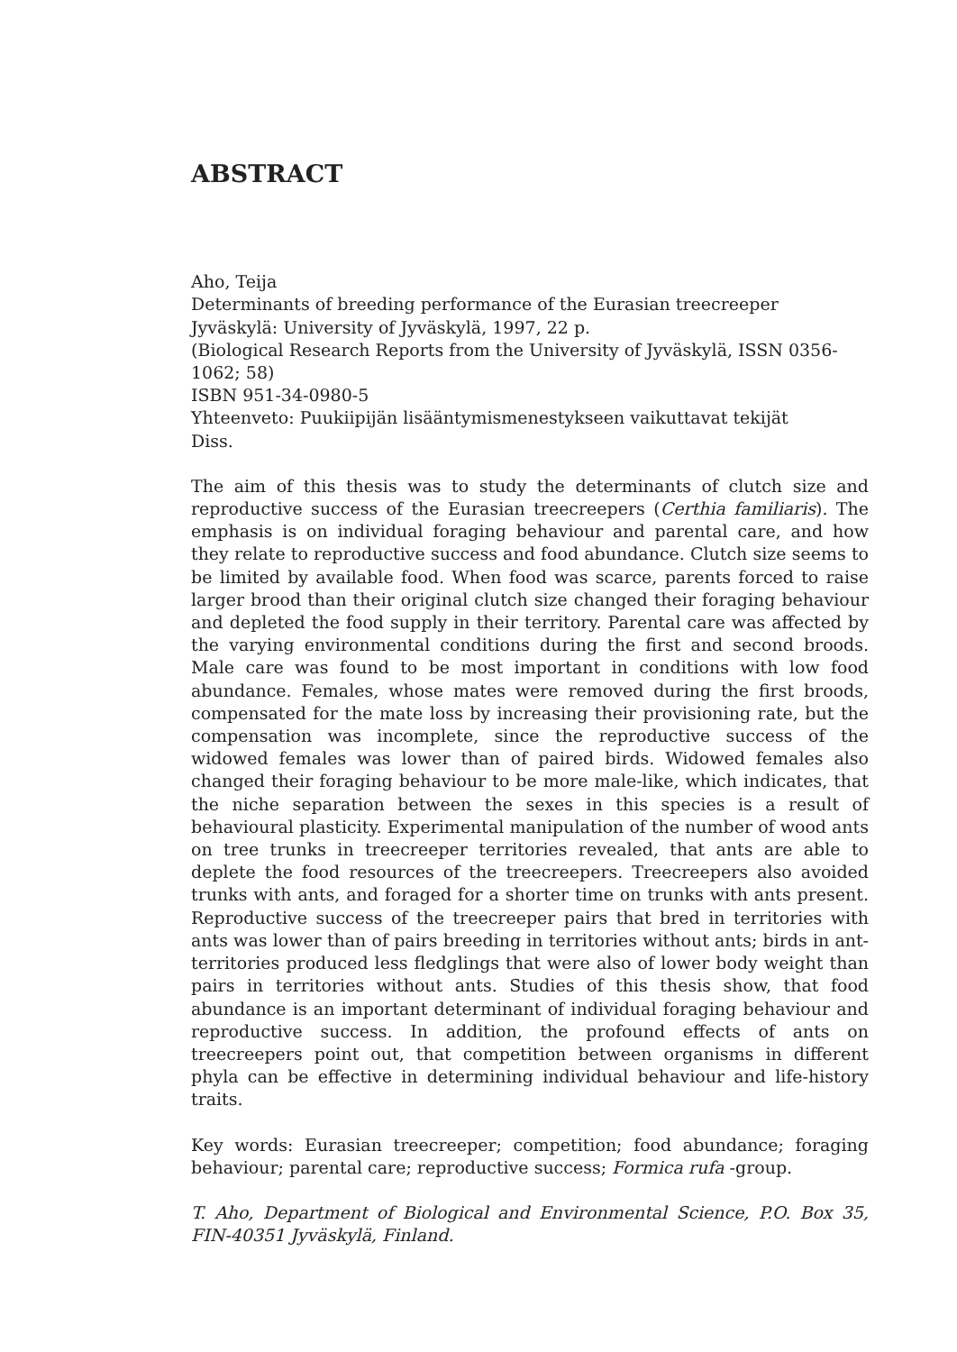ABSTRACT
Aho, Teija
Determinants of breeding performance of the Eurasian treecreeper
Jyväskylä: University of Jyväskylä, 1997, 22 p.
(Biological Research Reports from the University of Jyväskylä, ISSN 0356-1062; 58)
ISBN 951-34-0980-5
Yhteenveto: Puukiipijän lisääntymismenestykseen vaikuttavat tekijät
Diss.
The aim of this thesis was to study the determinants of clutch size and reproductive success of the Eurasian treecreepers (Certhia familiaris). The emphasis is on individual foraging behaviour and parental care, and how they relate to reproductive success and food abundance. Clutch size seems to be limited by available food. When food was scarce, parents forced to raise larger brood than their original clutch size changed their foraging behaviour and depleted the food supply in their territory. Parental care was affected by the varying environmental conditions during the first and second broods. Male care was found to be most important in conditions with low food abundance. Females, whose mates were removed during the first broods, compensated for the mate loss by increasing their provisioning rate, but the compensation was incomplete, since the reproductive success of the widowed females was lower than of paired birds. Widowed females also changed their foraging behaviour to be more male-like, which indicates, that the niche separation between the sexes in this species is a result of behavioural plasticity. Experimental manipulation of the number of wood ants on tree trunks in treecreeper territories revealed, that ants are able to deplete the food resources of the treecreepers. Treecreepers also avoided trunks with ants, and foraged for a shorter time on trunks with ants present. Reproductive success of the treecreeper pairs that bred in territories with ants was lower than of pairs breeding in territories without ants; birds in ant-territories produced less fledglings that were also of lower body weight than pairs in territories without ants. Studies of this thesis show, that food abundance is an important determinant of individual foraging behaviour and reproductive success. In addition, the profound effects of ants on treecreepers point out, that competition between organisms in different phyla can be effective in determining individual behaviour and life-history traits.
Key words: Eurasian treecreeper; competition; food abundance; foraging behaviour; parental care; reproductive success; Formica rufa -group.
T. Aho, Department of Biological and Environmental Science, P.O. Box 35, FIN-40351 Jyväskylä, Finland.